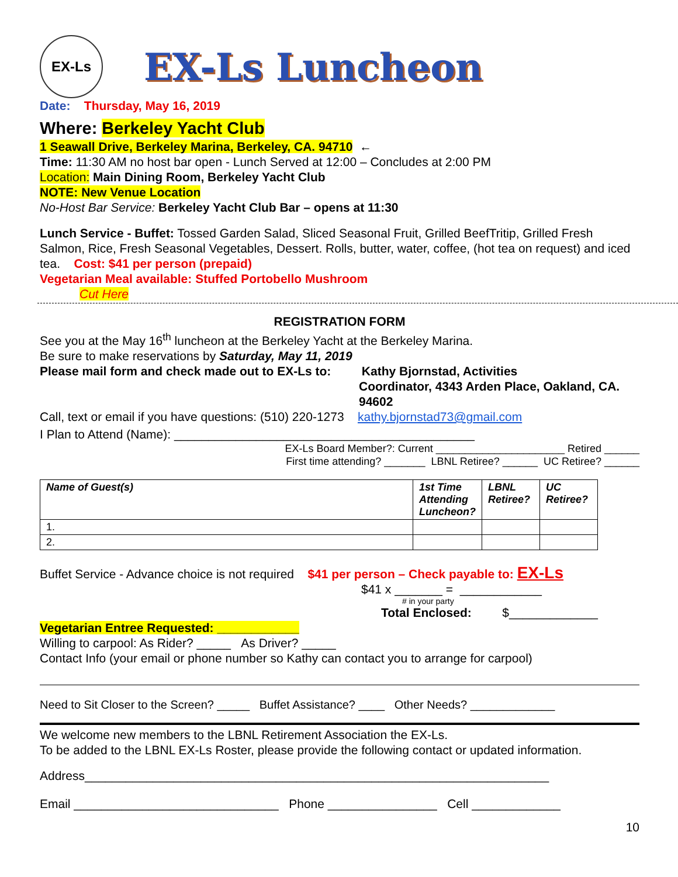EX-Ls
EX-Ls Luncheon
Date: Thursday, May 16, 2019
Where: Berkeley Yacht Club
1 Seawall Drive, Berkeley Marina, Berkeley, CA. 94710 ←
Time: 11:30 AM no host bar open - Lunch Served at 12:00 – Concludes at 2:00 PM
Location: Main Dining Room, Berkeley Yacht Club
NOTE: New Venue Location
No-Host Bar Service: Berkeley Yacht Club Bar – opens at 11:30
Lunch Service - Buffet: Tossed Garden Salad, Sliced Seasonal Fruit, Grilled BeefTritip, Grilled Fresh Salmon, Rice, Fresh Seasonal Vegetables, Dessert. Rolls, butter, water, coffee, (hot tea on request) and iced tea. Cost: $41 per person (prepaid)
Vegetarian Meal available: Stuffed Portobello Mushroom
Cut Here
REGISTRATION FORM
See you at the May 16<sup>th</sup> luncheon at the Berkeley Yacht at the Berkeley Marina.
Be sure to make reservations by Saturday, May 11, 2019
Please mail form and check made out to EX-Ls to: Kathy Bjornstad, Activities
Coordinator, 4343 Arden Place, Oakland, CA. 94602
Call, text or email if you have questions: (510) 220-1273 kathy.bjornstad73@gmail.com
I Plan to Attend (Name): ____________________________________________
EX-Ls Board Member?: Current ______________________ Retired ______
First time attending? _______ LBNL Retiree? ______ UC Retiree? ______
| Name of Guest(s) | 1st Time Attending Luncheon? | LBNL Retiree? | UC Retiree? |
| --- | --- | --- | --- |
| 1. | | | |
| 2. | | | |
Buffet Service - Advance choice is not required $41 per person – Check payable to: EX-Ls
$41 x _______ = ____________
# in your party
Total Enclosed: $_____________
Vegetarian Entree Requested: ____________
Willing to carpool: As Rider? _____ As Driver? _____
Contact Info (your email or phone number so Kathy can contact you to arrange for carpool)
Need to Sit Closer to the Screen? _____ Buffet Assistance? ____ Other Needs? _____________
We welcome new members to the LBNL Retirement Association the EX-Ls.
To be added to the LBNL EX-Ls Roster, please provide the following contact or updated information.
Address____________________________________________________________________
Email ______________________________ Phone ________________ Cell _____________
10